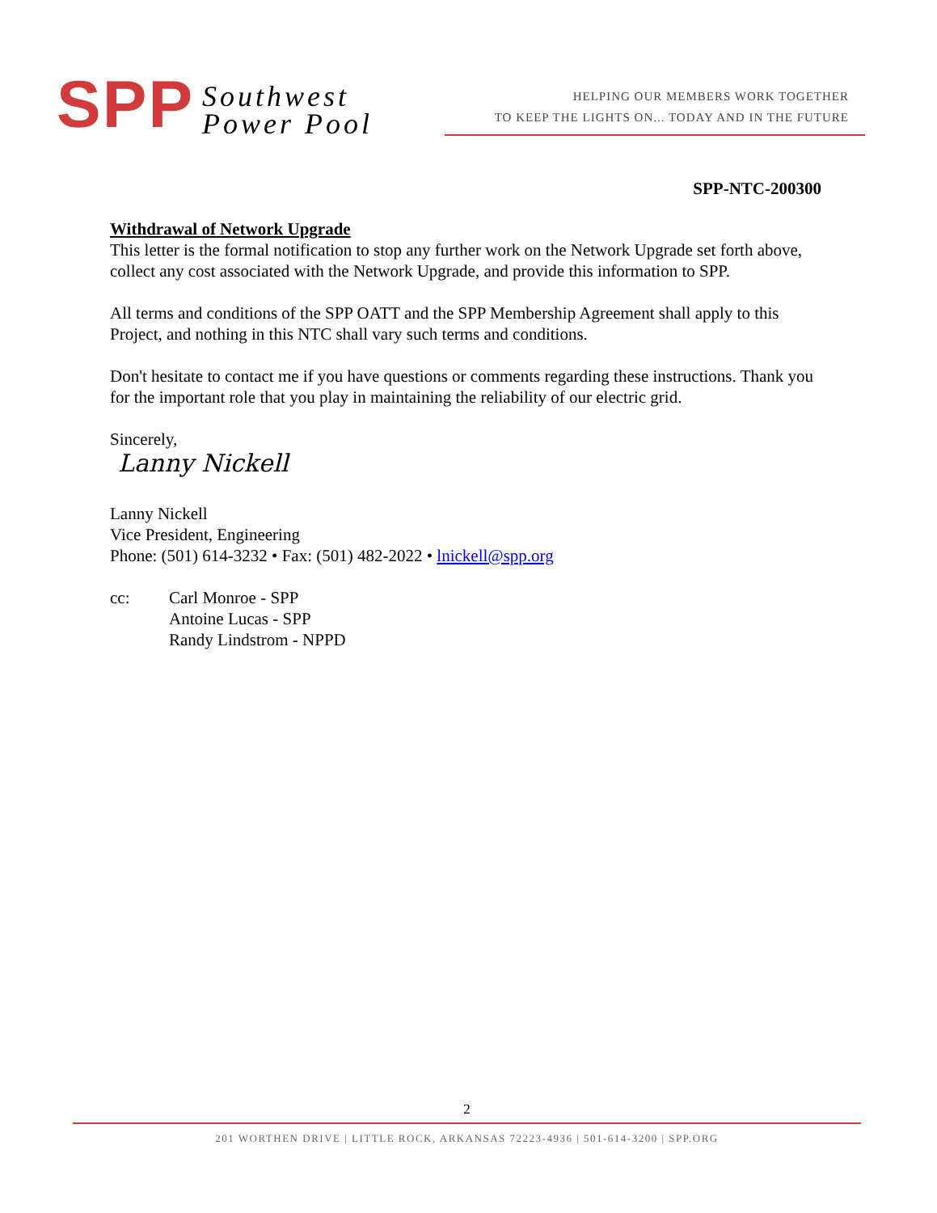SPP Southwest
Power Pool
HELPING OUR MEMBERS WORK TOGETHER
TO KEEP THE LIGHTS ON... TODAY AND IN THE FUTURE
SPP-NTC-200300
Withdrawal of Network Upgrade
This letter is the formal notification to stop any further work on the Network Upgrade set forth above, collect any cost associated with the Network Upgrade, and provide this information to SPP.
All terms and conditions of the SPP OATT and the SPP Membership Agreement shall apply to this Project, and nothing in this NTC shall vary such terms and conditions.
Don't hesitate to contact me if you have questions or comments regarding these instructions. Thank you for the important role that you play in maintaining the reliability of our electric grid.
Sincerely,
Lanny Nickell
Lanny Nickell
Vice President, Engineering
Phone: (501) 614-3232 • Fax: (501) 482-2022 • lnickell@spp.org
| cc: | Carl Monroe - SPP Antoine Lucas - SPP Randy Lindstrom - NPPD |
2
201 WORTHEN DRIVE | LITTLE ROCK, ARKANSAS 72223-4936 | 501-614-3200 | SPP.ORG